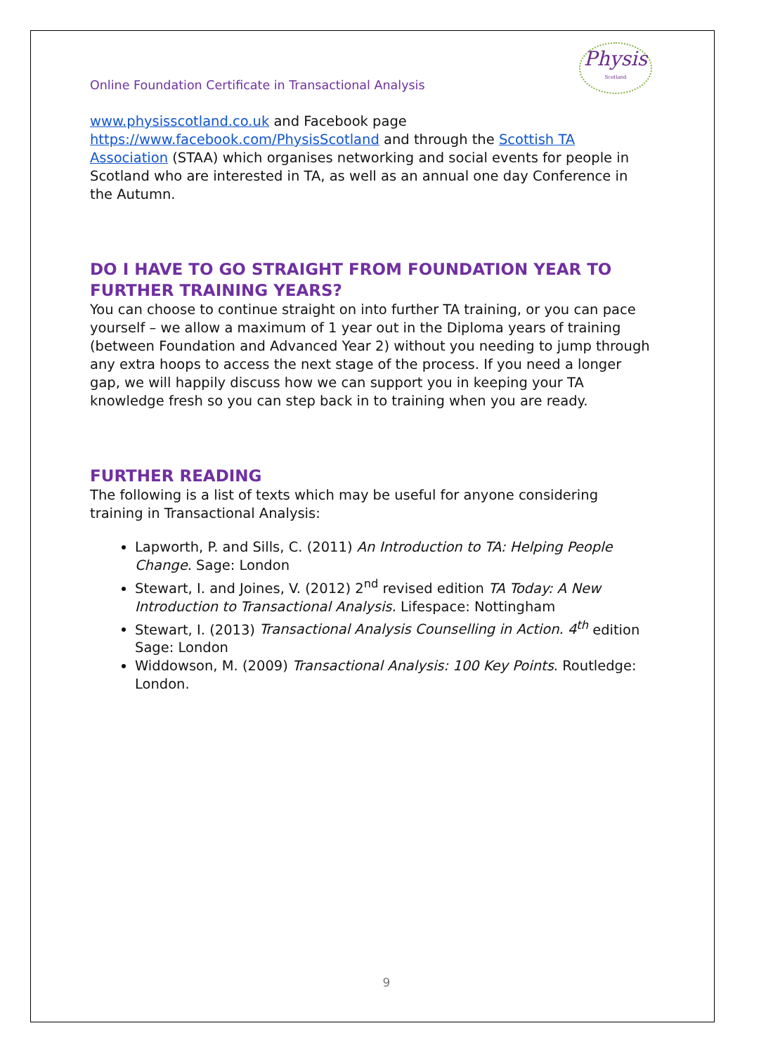Online Foundation Certificate in Transactional Analysis
Physis
Scotland
www.physisscotland.co.uk and Facebook page https://www.facebook.com/PhysisScotland and through the Scottish TA Association (STAA) which organises networking and social events for people in Scotland who are interested in TA, as well as an annual one day Conference in the Autumn.
DO I HAVE TO GO STRAIGHT FROM FOUNDATION YEAR TO FURTHER TRAINING YEARS?
You can choose to continue straight on into further TA training, or you can pace yourself – we allow a maximum of 1 year out in the Diploma years of training (between Foundation and Advanced Year 2) without you needing to jump through any extra hoops to access the next stage of the process. If you need a longer gap, we will happily discuss how we can support you in keeping your TA knowledge fresh so you can step back in to training when you are ready.
FURTHER READING
The following is a list of texts which may be useful for anyone considering training in Transactional Analysis:
Lapworth, P. and Sills, C. (2011) An Introduction to TA: Helping People Change. Sage: London
Stewart, I. and Joines, V. (2012) 2<sup>nd</sup> revised edition TA Today: A New Introduction to Transactional Analysis. Lifespace: Nottingham
Stewart, I. (2013) Transactional Analysis Counselling in Action. 4<sup>th</sup> edition Sage: London
Widdowson, M. (2009) Transactional Analysis: 100 Key Points. Routledge: London.
9